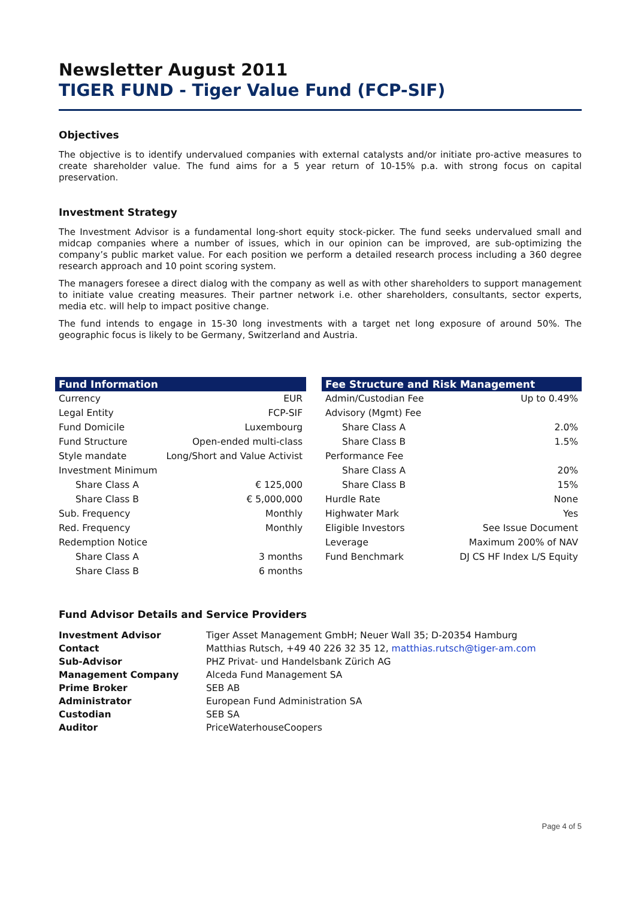Newsletter August 2011
TIGER FUND - Tiger Value Fund (FCP-SIF)
Objectives
The objective is to identify undervalued companies with external catalysts and/or initiate pro-active measures to create shareholder value. The fund aims for a 5 year return of 10-15% p.a. with strong focus on capital preservation.
Investment Strategy
The Investment Advisor is a fundamental long-short equity stock-picker. The fund seeks undervalued small and midcap companies where a number of issues, which in our opinion can be improved, are sub-optimizing the company’s public market value. For each position we perform a detailed research process including a 360 degree research approach and 10 point scoring system.
The managers foresee a direct dialog with the company as well as with other shareholders to support management to initiate value creating measures. Their partner network i.e. other shareholders, consultants, sector experts, media etc. will help to impact positive change.
The fund intends to engage in 15-30 long investments with a target net long exposure of around 50%. The geographic focus is likely to be Germany, Switzerland and Austria.
| Fund Information | |
| --- | --- |
| Currency | EUR |
| Legal Entity | FCP-SIF |
| Fund Domicile | Luxembourg |
| Fund Structure | Open-ended multi-class |
| Style mandate | Long/Short and Value Activist |
| Investment Minimum | |
| Share Class A | € 125,000 |
| Share Class B | € 5,000,000 |
| Sub. Frequency | Monthly |
| Red. Frequency | Monthly |
| Redemption Notice | |
| Share Class A | 3 months |
| Share Class B | 6 months |
| Fee Structure and Risk Management | |
| --- | --- |
| Admin/Custodian Fee | Up to 0.49% |
| Advisory (Mgmt) Fee | |
| Share Class A | 2.0% |
| Share Class B | 1.5% |
| Performance Fee | |
| Share Class A | 20% |
| Share Class B | 15% |
| Hurdle Rate | None |
| Highwater Mark | Yes |
| Eligible Investors | See Issue Document |
| Leverage | Maximum 200% of NAV |
| Fund Benchmark | DJ CS HF Index L/S Equity |
Fund Advisor Details and Service Providers
| Investment Advisor | Tiger Asset Management GmbH; Neuer Wall 35; D-20354 Hamburg |
| Contact | Matthias Rutsch, +49 40 226 32 35 12, matthias.rutsch@tiger-am.com |
| Sub-Advisor | PHZ Privat- und Handelsbank Zürich AG |
| Management Company | Alceda Fund Management SA |
| Prime Broker | SEB AB |
| Administrator | European Fund Administration SA |
| Custodian | SEB SA |
| Auditor | PriceWaterhouseCoopers |
Page 4 of 5